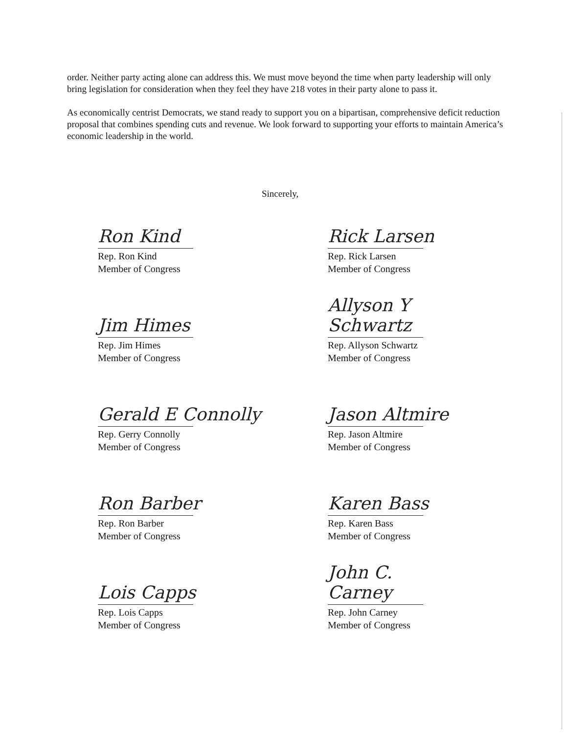order. Neither party acting alone can address this. We must move beyond the time when party leadership will only bring legislation for consideration when they feel they have 218 votes in their party alone to pass it.
As economically centrist Democrats, we stand ready to support you on a bipartisan, comprehensive deficit reduction proposal that combines spending cuts and revenue. We look forward to supporting your efforts to maintain America’s economic leadership in the world.
Sincerely,
Ron Kind
Rep. Ron Kind
Member of Congress
Rick Larsen
Rep. Rick Larsen
Member of Congress
Jim Himes
Rep. Jim Himes
Member of Congress
Allyson Y Schwartz
Rep. Allyson Schwartz
Member of Congress
Gerald E Connolly
Rep. Gerry Connolly
Member of Congress
Jason Altmire
Rep. Jason Altmire
Member of Congress
Ron Barber
Rep. Ron Barber
Member of Congress
Karen Bass
Rep. Karen Bass
Member of Congress
Lois Capps
Rep. Lois Capps
Member of Congress
John C. Carney
Rep. John Carney
Member of Congress